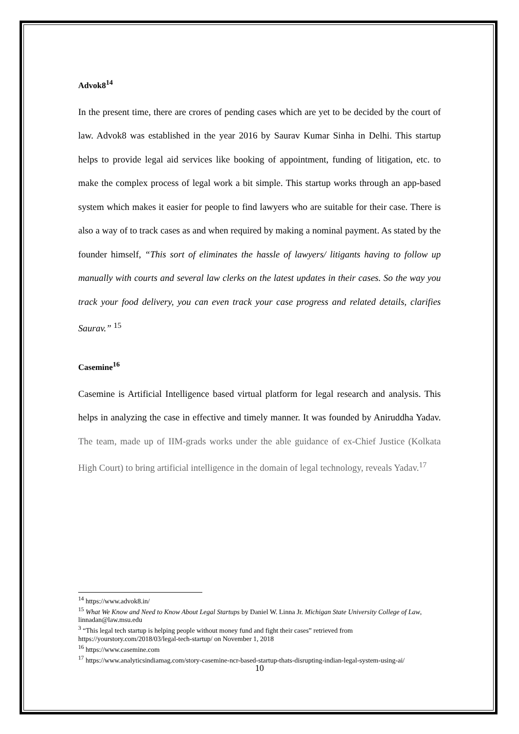Advok8<sup>14</sup>
In the present time, there are crores of pending cases which are yet to be decided by the court of law. Advok8 was established in the year 2016 by Saurav Kumar Sinha in Delhi. This startup helps to provide legal aid services like booking of appointment, funding of litigation, etc. to make the complex process of legal work a bit simple. This startup works through an app-based system which makes it easier for people to find lawyers who are suitable for their case. There is also a way of to track cases as and when required by making a nominal payment. As stated by the founder himself, “This sort of eliminates the hassle of lawyers/ litigants having to follow up manually with courts and several law clerks on the latest updates in their cases. So the way you track your food delivery, you can even track your case progress and related details, clarifies Saurav.” <sup>15</sup>
Casemine<sup>16</sup>
Casemine is Artificial Intelligence based virtual platform for legal research and analysis. This helps in analyzing the case in effective and timely manner. It was founded by Aniruddha Yadav. The team, made up of IIM-grads works under the able guidance of ex-Chief Justice (Kolkata High Court) to bring artificial intelligence in the domain of legal technology, reveals Yadav.<sup>17</sup>
<sup>14</sup> https://www.advok8.in/
<sup>15</sup> What We Know and Need to Know About Legal Startups by Daniel W. Linna Jr. Michigan State University College of Law, linnadan@law.msu.edu
<sup>3</sup> “This legal tech startup is helping people without money fund and fight their cases” retrieved from https://yourstory.com/2018/03/legal-tech-startup/ on November 1, 2018
<sup>16</sup> https://www.casemine.com
<sup>17</sup> https://www.analyticsindiamag.com/story-casemine-ncr-based-startup-thats-disrupting-indian-legal-system-using-ai/
10